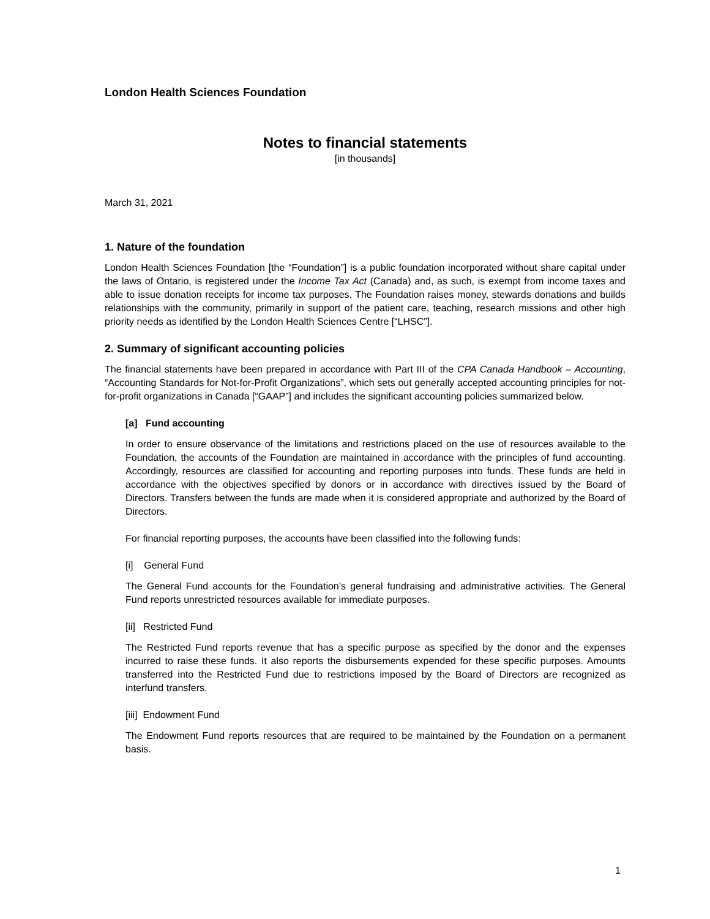London Health Sciences Foundation
Notes to financial statements
[in thousands]
March 31, 2021
1. Nature of the foundation
London Health Sciences Foundation [the “Foundation”] is a public foundation incorporated without share capital under the laws of Ontario, is registered under the Income Tax Act (Canada) and, as such, is exempt from income taxes and able to issue donation receipts for income tax purposes. The Foundation raises money, stewards donations and builds relationships with the community, primarily in support of the patient care, teaching, research missions and other high priority needs as identified by the London Health Sciences Centre [“LHSC”].
2. Summary of significant accounting policies
The financial statements have been prepared in accordance with Part III of the CPA Canada Handbook – Accounting, “Accounting Standards for Not-for-Profit Organizations”, which sets out generally accepted accounting principles for not-for-profit organizations in Canada [“GAAP”] and includes the significant accounting policies summarized below.
[a] Fund accounting
In order to ensure observance of the limitations and restrictions placed on the use of resources available to the Foundation, the accounts of the Foundation are maintained in accordance with the principles of fund accounting. Accordingly, resources are classified for accounting and reporting purposes into funds. These funds are held in accordance with the objectives specified by donors or in accordance with directives issued by the Board of Directors. Transfers between the funds are made when it is considered appropriate and authorized by the Board of Directors.
For financial reporting purposes, the accounts have been classified into the following funds:
[i] General Fund
The General Fund accounts for the Foundation’s general fundraising and administrative activities. The General Fund reports unrestricted resources available for immediate purposes.
[ii] Restricted Fund
The Restricted Fund reports revenue that has a specific purpose as specified by the donor and the expenses incurred to raise these funds. It also reports the disbursements expended for these specific purposes. Amounts transferred into the Restricted Fund due to restrictions imposed by the Board of Directors are recognized as interfund transfers.
[iii] Endowment Fund
The Endowment Fund reports resources that are required to be maintained by the Foundation on a permanent basis.
1